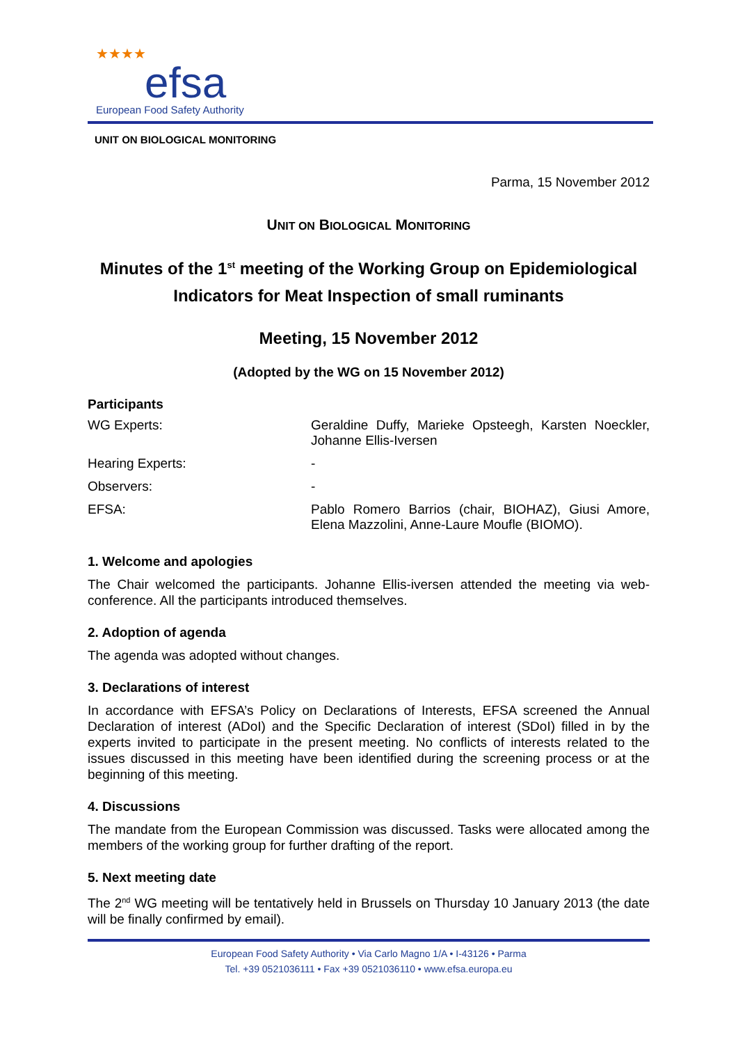★★★★
efsa
European Food Safety Authority
UNIT ON BIOLOGICAL MONITORING
Parma, 15 November 2012
UNIT ON BIOLOGICAL MONITORING
Minutes of the 1<sup>st</sup> meeting of the Working Group on Epidemiological Indicators for Meat Inspection of small ruminants
Meeting, 15 November 2012
(Adopted by the WG on 15 November 2012)
Participants
| WG Experts: | Geraldine Duffy, Marieke Opsteegh, Karsten Noeckler, Johanne Ellis-Iversen |
| Hearing Experts: | - |
| Observers: | - |
| EFSA: | Pablo Romero Barrios (chair, BIOHAZ), Giusi Amore, Elena Mazzolini, Anne-Laure Moufle (BIOMO). |
1. Welcome and apologies
The Chair welcomed the participants. Johanne Ellis-iversen attended the meeting via web-conference. All the participants introduced themselves.
2. Adoption of agenda
The agenda was adopted without changes.
3. Declarations of interest
In accordance with EFSA’s Policy on Declarations of Interests, EFSA screened the Annual Declaration of interest (ADoI) and the Specific Declaration of interest (SDoI) filled in by the experts invited to participate in the present meeting. No conflicts of interests related to the issues discussed in this meeting have been identified during the screening process or at the beginning of this meeting.
4. Discussions
The mandate from the European Commission was discussed. Tasks were allocated among the members of the working group for further drafting of the report.
5. Next meeting date
The 2<sup>nd</sup> WG meeting will be tentatively held in Brussels on Thursday 10 January 2013 (the date will be finally confirmed by email).
European Food Safety Authority • Via Carlo Magno 1/A • I-43126 • Parma
Tel. +39 0521036111 • Fax +39 0521036110 • www.efsa.europa.eu